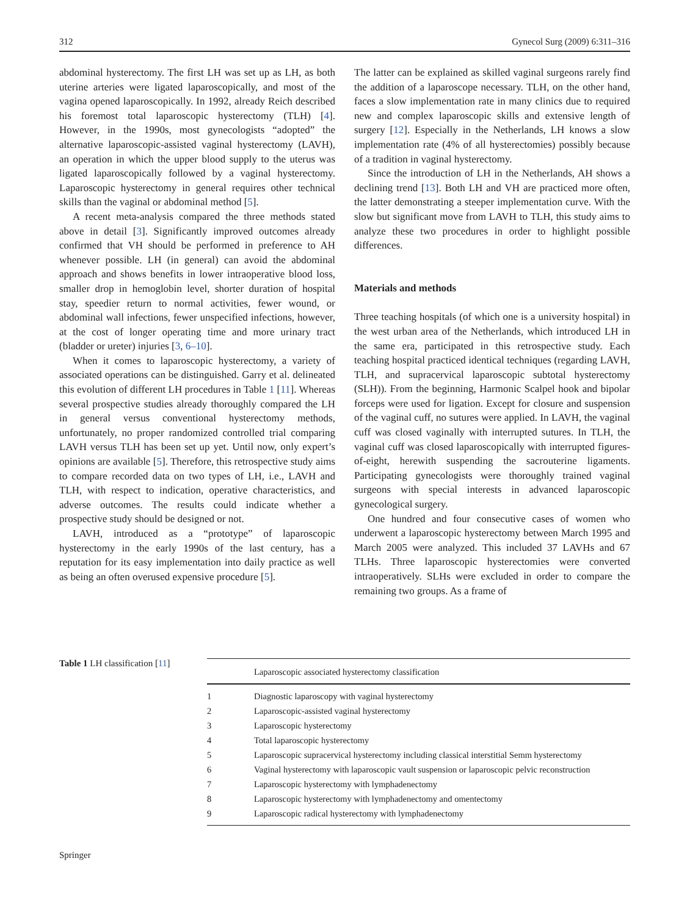312 Gynecol Surg (2009) 6:311–316
abdominal hysterectomy. The first LH was set up as LH, as both uterine arteries were ligated laparoscopically, and most of the vagina opened laparoscopically. In 1992, already Reich described his foremost total laparoscopic hysterectomy (TLH) [4]. However, in the 1990s, most gynecologists “adopted” the alternative laparoscopic-assisted vaginal hysterectomy (LAVH), an operation in which the upper blood supply to the uterus was ligated laparoscopically followed by a vaginal hysterectomy. Laparoscopic hysterectomy in general requires other technical skills than the vaginal or abdominal method [5].
A recent meta-analysis compared the three methods stated above in detail [3]. Significantly improved outcomes already confirmed that VH should be performed in preference to AH whenever possible. LH (in general) can avoid the abdominal approach and shows benefits in lower intraoperative blood loss, smaller drop in hemoglobin level, shorter duration of hospital stay, speedier return to normal activities, fewer wound, or abdominal wall infections, fewer unspecified infections, however, at the cost of longer operating time and more urinary tract (bladder or ureter) injuries [3, 6–10].
When it comes to laparoscopic hysterectomy, a variety of associated operations can be distinguished. Garry et al. delineated this evolution of different LH procedures in Table 1 [11]. Whereas several prospective studies already thoroughly compared the LH in general versus conventional hysterectomy methods, unfortunately, no proper randomized controlled trial comparing LAVH versus TLH has been set up yet. Until now, only expert’s opinions are available [5]. Therefore, this retrospective study aims to compare recorded data on two types of LH, i.e., LAVH and TLH, with respect to indication, operative characteristics, and adverse outcomes. The results could indicate whether a prospective study should be designed or not.
LAVH, introduced as a “prototype” of laparoscopic hysterectomy in the early 1990s of the last century, has a reputation for its easy implementation into daily practice as well as being an often overused expensive procedure [5].
The latter can be explained as skilled vaginal surgeons rarely find the addition of a laparoscope necessary. TLH, on the other hand, faces a slow implementation rate in many clinics due to required new and complex laparoscopic skills and extensive length of surgery [12]. Especially in the Netherlands, LH knows a slow implementation rate (4% of all hysterectomies) possibly because of a tradition in vaginal hysterectomy.
Since the introduction of LH in the Netherlands, AH shows a declining trend [13]. Both LH and VH are practiced more often, the latter demonstrating a steeper implementation curve. With the slow but significant move from LAVH to TLH, this study aims to analyze these two procedures in order to highlight possible differences.
Materials and methods
Three teaching hospitals (of which one is a university hospital) in the west urban area of the Netherlands, which introduced LH in the same era, participated in this retrospective study. Each teaching hospital practiced identical techniques (regarding LAVH, TLH, and supracervical laparoscopic subtotal hysterectomy (SLH)). From the beginning, Harmonic Scalpel hook and bipolar forceps were used for ligation. Except for closure and suspension of the vaginal cuff, no sutures were applied. In LAVH, the vaginal cuff was closed vaginally with interrupted sutures. In TLH, the vaginal cuff was closed laparoscopically with interrupted figures-of-eight, herewith suspending the sacrouterine ligaments. Participating gynecologists were thoroughly trained vaginal surgeons with special interests in advanced laparoscopic gynecological surgery.
One hundred and four consecutive cases of women who underwent a laparoscopic hysterectomy between March 1995 and March 2005 were analyzed. This included 37 LAVHs and 67 TLHs. Three laparoscopic hysterectomies were converted intraoperatively. SLHs were excluded in order to compare the remaining two groups. As a frame of
Table 1 LH classification [11]
| | Laparoscopic associated hysterectomy classification |
| --- | --- |
| 1 | Diagnostic laparoscopy with vaginal hysterectomy |
| 2 | Laparoscopic-assisted vaginal hysterectomy |
| 3 | Laparoscopic hysterectomy |
| 4 | Total laparoscopic hysterectomy |
| 5 | Laparoscopic supracervical hysterectomy including classical interstitial Semm hysterectomy |
| 6 | Vaginal hysterectomy with laparoscopic vault suspension or laparoscopic pelvic reconstruction |
| 7 | Laparoscopic hysterectomy with lymphadenectomy |
| 8 | Laparoscopic hysterectomy with lymphadenectomy and omentectomy |
| 9 | Laparoscopic radical hysterectomy with lymphadenectomy |
Springer